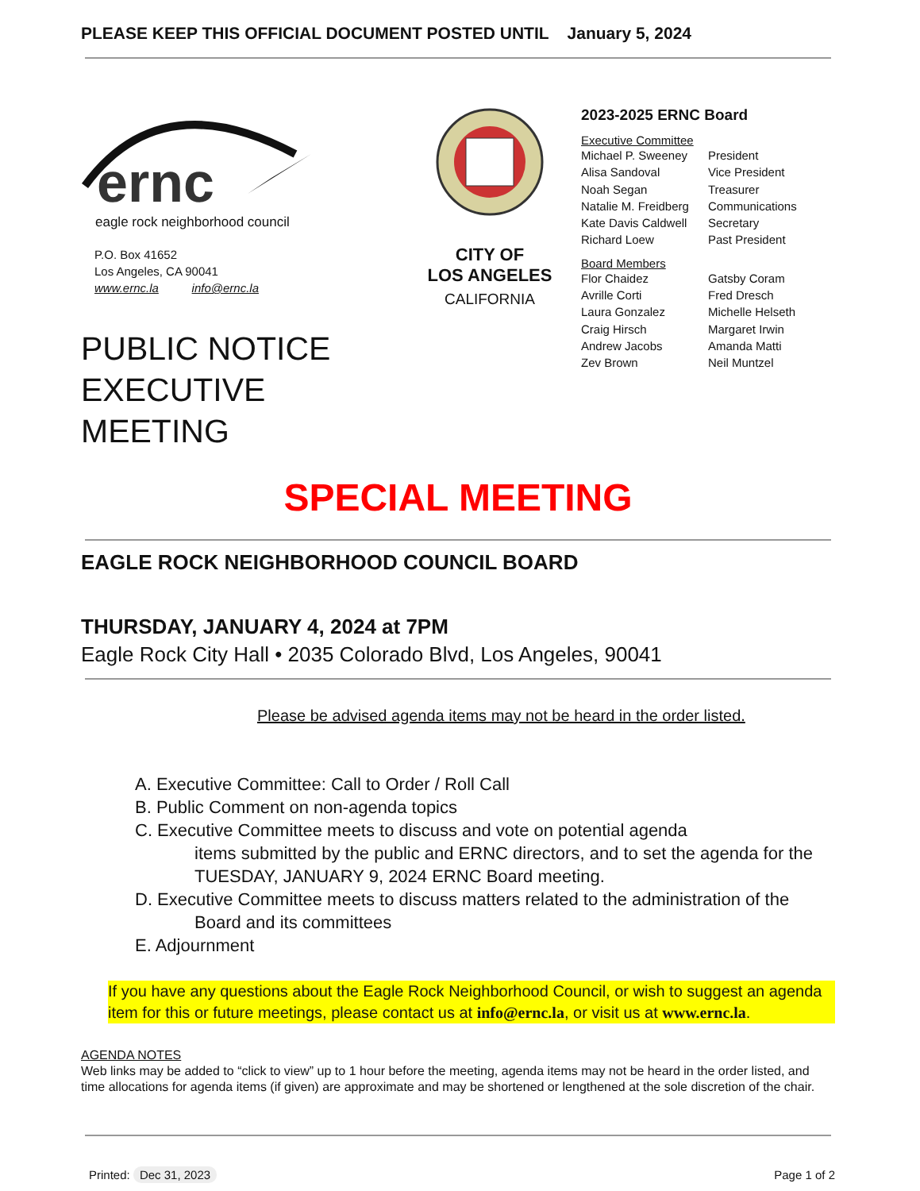PLEASE KEEP THIS OFFICIAL DOCUMENT POSTED UNTIL January 5, 2024
ernc
eagle rock neighborhood council
P.O. Box 41652
Los Angeles, CA 90041
www.ernc.la info@ernc.la
PUBLIC NOTICE
EXECUTIVE MEETING
CITY OF
LOS ANGELES
CALIFORNIA
2023-2025 ERNC Board
Executive Committee
Michael P. Sweeney President Alisa Sandoval Vice President Noah Segan Treasurer Natalie M. Freidberg Communications Kate Davis Caldwell Secretary Richard Loew Past President
Board Members
Flor Chaidez Gatsby Coram Avrille Corti Fred Dresch Laura Gonzalez Michelle Helseth Craig Hirsch Margaret Irwin Andrew Jacobs Amanda Matti Zev Brown Neil Muntzel
SPECIAL MEETING
EAGLE ROCK NEIGHBORHOOD COUNCIL BOARD
THURSDAY, JANUARY 4, 2024 at 7PM
Eagle Rock City Hall • 2035 Colorado Blvd, Los Angeles, 90041
Please be advised agenda items may not be heard in the order listed.
A. Executive Committee: Call to Order / Roll Call
B. Public Comment on non-agenda topics
C. Executive Committee meets to discuss and vote on potential agenda
items submitted by the public and ERNC directors, and to set the agenda for the TUESDAY, JANUARY 9, 2024 ERNC Board meeting.
D. Executive Committee meets to discuss matters related to the administration of the
Board and its committees
E. Adjournment
If you have any questions about the Eagle Rock Neighborhood Council, or wish to suggest an agenda item for this or future meetings, please contact us at info@ernc.la, or visit us at www.ernc.la.
AGENDA NOTES
Web links may be added to “click to view” up to 1 hour before the meeting, agenda items may not be heard in the order listed, and time allocations for agenda items (if given) are approximate and may be shortened or lengthened at the sole discretion of the chair.
Printed: Dec 31, 2023 Page 1 of 2